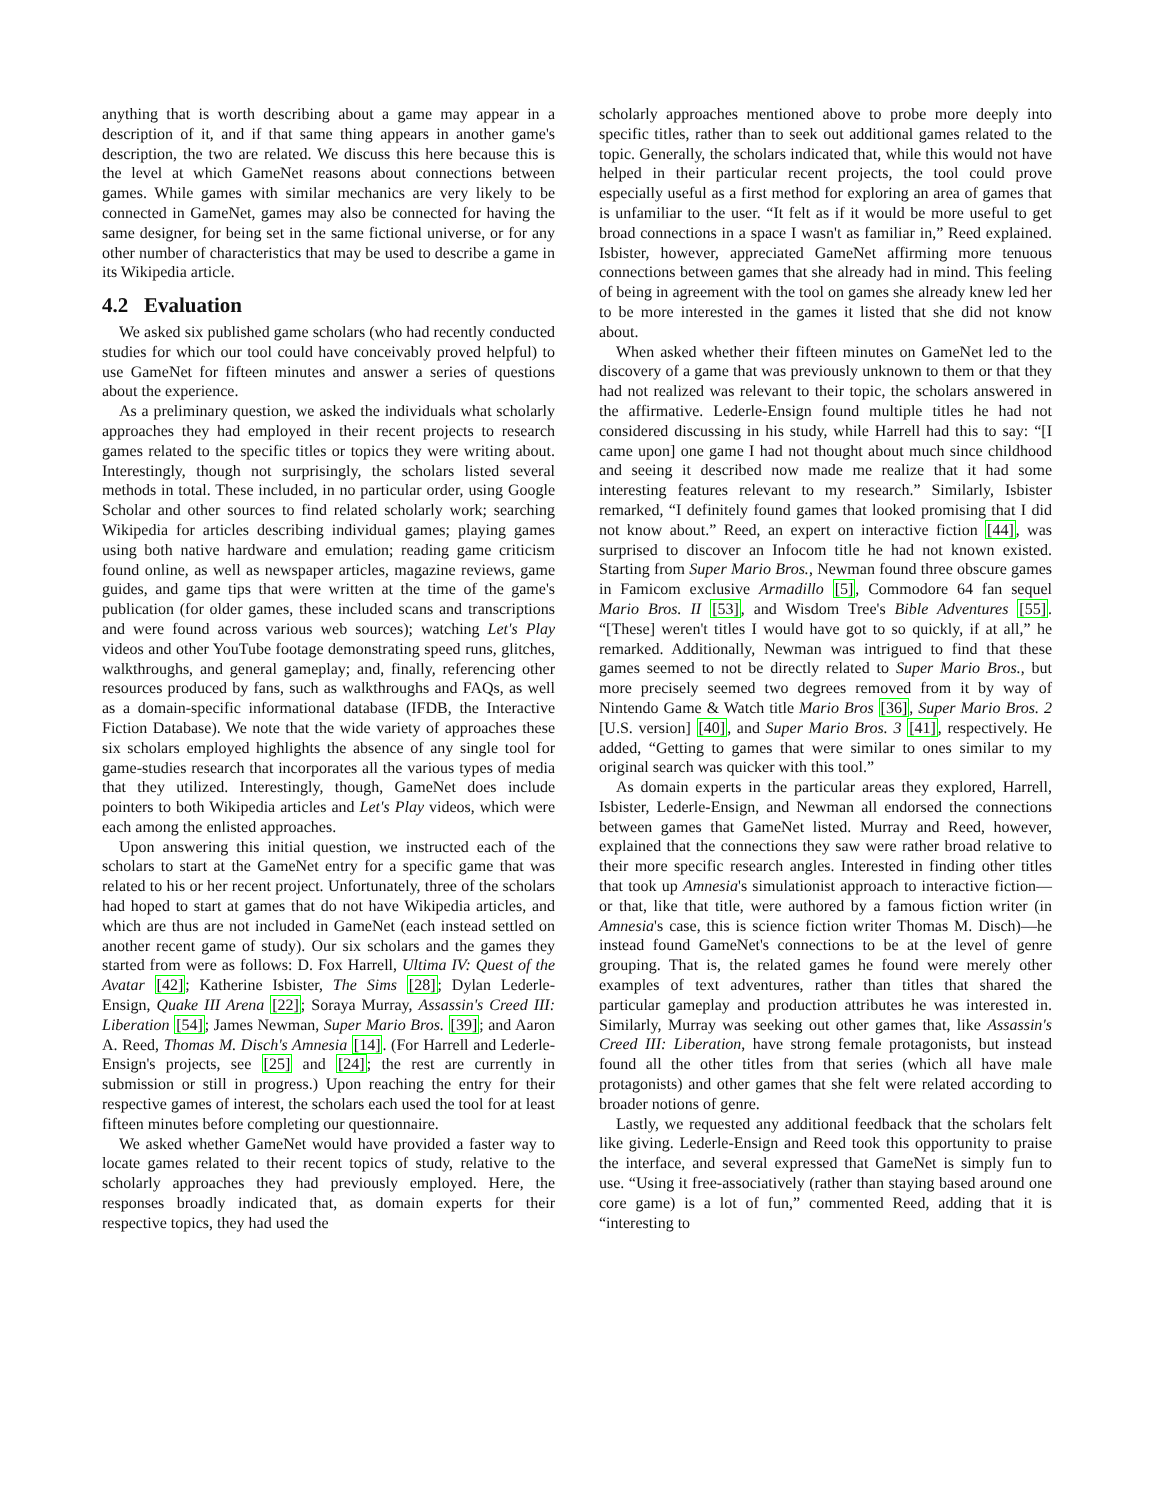anything that is worth describing about a game may appear in a description of it, and if that same thing appears in another game's description, the two are related. We discuss this here because this is the level at which GameNet reasons about connections between games. While games with similar mechanics are very likely to be connected in GameNet, games may also be connected for having the same designer, for being set in the same fictional universe, or for any other number of characteristics that may be used to describe a game in its Wikipedia article.
4.2 Evaluation
We asked six published game scholars (who had recently conducted studies for which our tool could have conceivably proved helpful) to use GameNet for fifteen minutes and answer a series of questions about the experience.
As a preliminary question, we asked the individuals what scholarly approaches they had employed in their recent projects to research games related to the specific titles or topics they were writing about. Interestingly, though not surprisingly, the scholars listed several methods in total. These included, in no particular order, using Google Scholar and other sources to find related scholarly work; searching Wikipedia for articles describing individual games; playing games using both native hardware and emulation; reading game criticism found online, as well as newspaper articles, magazine reviews, game guides, and game tips that were written at the time of the game's publication (for older games, these included scans and transcriptions and were found across various web sources); watching Let's Play videos and other YouTube footage demonstrating speed runs, glitches, walkthroughs, and general gameplay; and, finally, referencing other resources produced by fans, such as walkthroughs and FAQs, as well as a domain-specific informational database (IFDB, the Interactive Fiction Database). We note that the wide variety of approaches these six scholars employed highlights the absence of any single tool for game-studies research that incorporates all the various types of media that they utilized. Interestingly, though, GameNet does include pointers to both Wikipedia articles and Let's Play videos, which were each among the enlisted approaches.
Upon answering this initial question, we instructed each of the scholars to start at the GameNet entry for a specific game that was related to his or her recent project. Unfortunately, three of the scholars had hoped to start at games that do not have Wikipedia articles, and which are thus are not included in GameNet (each instead settled on another recent game of study). Our six scholars and the games they started from were as follows: D. Fox Harrell, Ultima IV: Quest of the Avatar [42]; Katherine Isbister, The Sims [28]; Dylan Lederle-Ensign, Quake III Arena [22]; Soraya Murray, Assassin's Creed III: Liberation [54]; James Newman, Super Mario Bros. [39]; and Aaron A. Reed, Thomas M. Disch's Amnesia [14]. (For Harrell and Lederle-Ensign's projects, see [25] and [24]; the rest are currently in submission or still in progress.) Upon reaching the entry for their respective games of interest, the scholars each used the tool for at least fifteen minutes before completing our questionnaire.
We asked whether GameNet would have provided a faster way to locate games related to their recent topics of study, relative to the scholarly approaches they had previously employed. Here, the responses broadly indicated that, as domain experts for their respective topics, they had used the
scholarly approaches mentioned above to probe more deeply into specific titles, rather than to seek out additional games related to the topic. Generally, the scholars indicated that, while this would not have helped in their particular recent projects, the tool could prove especially useful as a first method for exploring an area of games that is unfamiliar to the user. “It felt as if it would be more useful to get broad connections in a space I wasn't as familiar in,” Reed explained. Isbister, however, appreciated GameNet affirming more tenuous connections between games that she already had in mind. This feeling of being in agreement with the tool on games she already knew led her to be more interested in the games it listed that she did not know about.
When asked whether their fifteen minutes on GameNet led to the discovery of a game that was previously unknown to them or that they had not realized was relevant to their topic, the scholars answered in the affirmative. Lederle-Ensign found multiple titles he had not considered discussing in his study, while Harrell had this to say: “[I came upon] one game I had not thought about much since childhood and seeing it described now made me realize that it had some interesting features relevant to my research.” Similarly, Isbister remarked, “I definitely found games that looked promising that I did not know about.” Reed, an expert on interactive fiction [44], was surprised to discover an Infocom title he had not known existed. Starting from Super Mario Bros., Newman found three obscure games in Famicom exclusive Armadillo [5], Commodore 64 fan sequel Mario Bros. II [53], and Wisdom Tree's Bible Adventures [55]. “[These] weren't titles I would have got to so quickly, if at all,” he remarked. Additionally, Newman was intrigued to find that these games seemed to not be directly related to Super Mario Bros., but more precisely seemed two degrees removed from it by way of Nintendo Game & Watch title Mario Bros [36], Super Mario Bros. 2 [U.S. version] [40], and Super Mario Bros. 3 [41], respectively. He added, “Getting to games that were similar to ones similar to my original search was quicker with this tool.”
As domain experts in the particular areas they explored, Harrell, Isbister, Lederle-Ensign, and Newman all endorsed the connections between games that GameNet listed. Murray and Reed, however, explained that the connections they saw were rather broad relative to their more specific research angles. Interested in finding other titles that took up Amnesia's simulationist approach to interactive fiction—or that, like that title, were authored by a famous fiction writer (in Amnesia's case, this is science fiction writer Thomas M. Disch)—he instead found GameNet's connections to be at the level of genre grouping. That is, the related games he found were merely other examples of text adventures, rather than titles that shared the particular gameplay and production attributes he was interested in. Similarly, Murray was seeking out other games that, like Assassin's Creed III: Liberation, have strong female protagonists, but instead found all the other titles from that series (which all have male protagonists) and other games that she felt were related according to broader notions of genre.
Lastly, we requested any additional feedback that the scholars felt like giving. Lederle-Ensign and Reed took this opportunity to praise the interface, and several expressed that GameNet is simply fun to use. “Using it free-associatively (rather than staying based around one core game) is a lot of fun,” commented Reed, adding that it is “interesting to